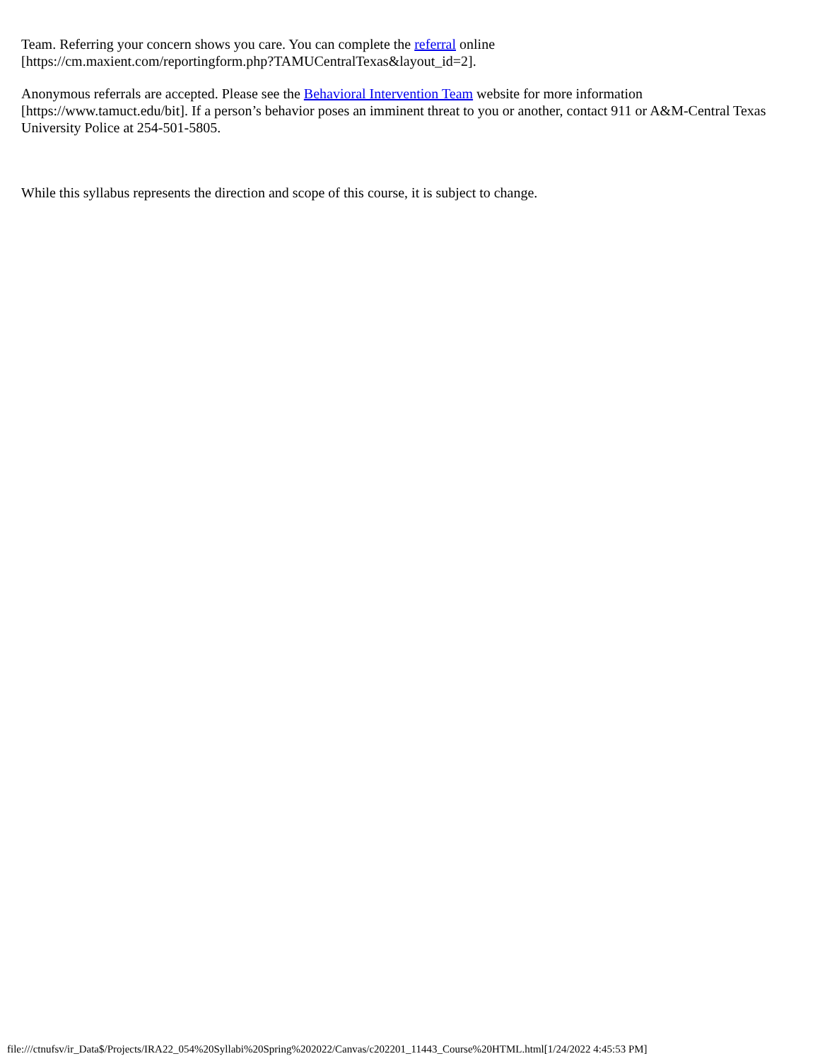Team. Referring your concern shows you care. You can complete the referral online
[https://cm.maxient.com/reportingform.php?TAMUCentralTexas&layout_id=2].
Anonymous referrals are accepted. Please see the Behavioral Intervention Team website for more information [https://www.tamuct.edu/bit]. If a person’s behavior poses an imminent threat to you or another, contact 911 or A&M-Central Texas University Police at 254-501-5805.
While this syllabus represents the direction and scope of this course, it is subject to change.
file:///ctnufsv/ir_Data$/Projects/IRA22_054%20Syllabi%20Spring%202022/Canvas/c202201_11443_Course%20HTML.html[1/24/2022 4:45:53 PM]